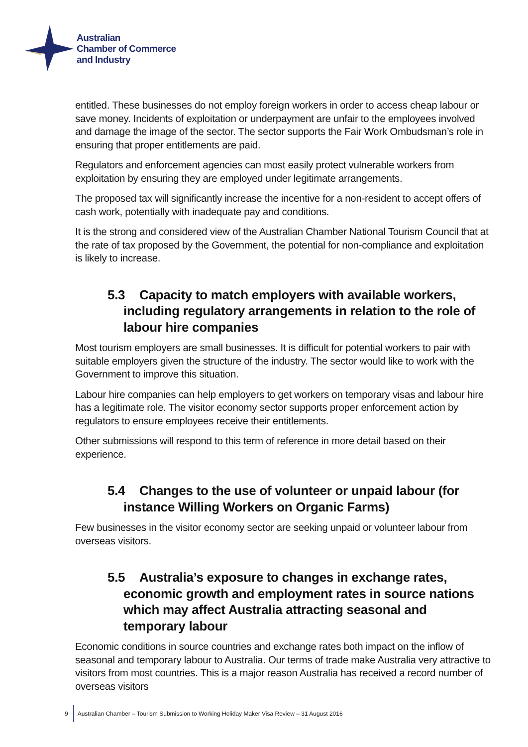Australian
Chamber of Commerce
and Industry
entitled. These businesses do not employ foreign workers in order to access cheap labour or save money. Incidents of exploitation or underpayment are unfair to the employees involved and damage the image of the sector. The sector supports the Fair Work Ombudsman’s role in ensuring that proper entitlements are paid.
Regulators and enforcement agencies can most easily protect vulnerable workers from exploitation by ensuring they are employed under legitimate arrangements.
The proposed tax will significantly increase the incentive for a non-resident to accept offers of cash work, potentially with inadequate pay and conditions.
It is the strong and considered view of the Australian Chamber National Tourism Council that at the rate of tax proposed by the Government, the potential for non-compliance and exploitation is likely to increase.
5.3 Capacity to match employers with available workers, including regulatory arrangements in relation to the role of labour hire companies
Most tourism employers are small businesses. It is difficult for potential workers to pair with suitable employers given the structure of the industry. The sector would like to work with the Government to improve this situation.
Labour hire companies can help employers to get workers on temporary visas and labour hire has a legitimate role. The visitor economy sector supports proper enforcement action by regulators to ensure employees receive their entitlements.
Other submissions will respond to this term of reference in more detail based on their experience.
5.4 Changes to the use of volunteer or unpaid labour (for instance Willing Workers on Organic Farms)
Few businesses in the visitor economy sector are seeking unpaid or volunteer labour from overseas visitors.
5.5 Australia’s exposure to changes in exchange rates, economic growth and employment rates in source nations which may affect Australia attracting seasonal and temporary labour
Economic conditions in source countries and exchange rates both impact on the inflow of seasonal and temporary labour to Australia. Our terms of trade make Australia very attractive to visitors from most countries. This is a major reason Australia has received a record number of overseas visitors
9
Australian Chamber – Tourism Submission to Working Holiday Maker Visa Review – 31 August 2016